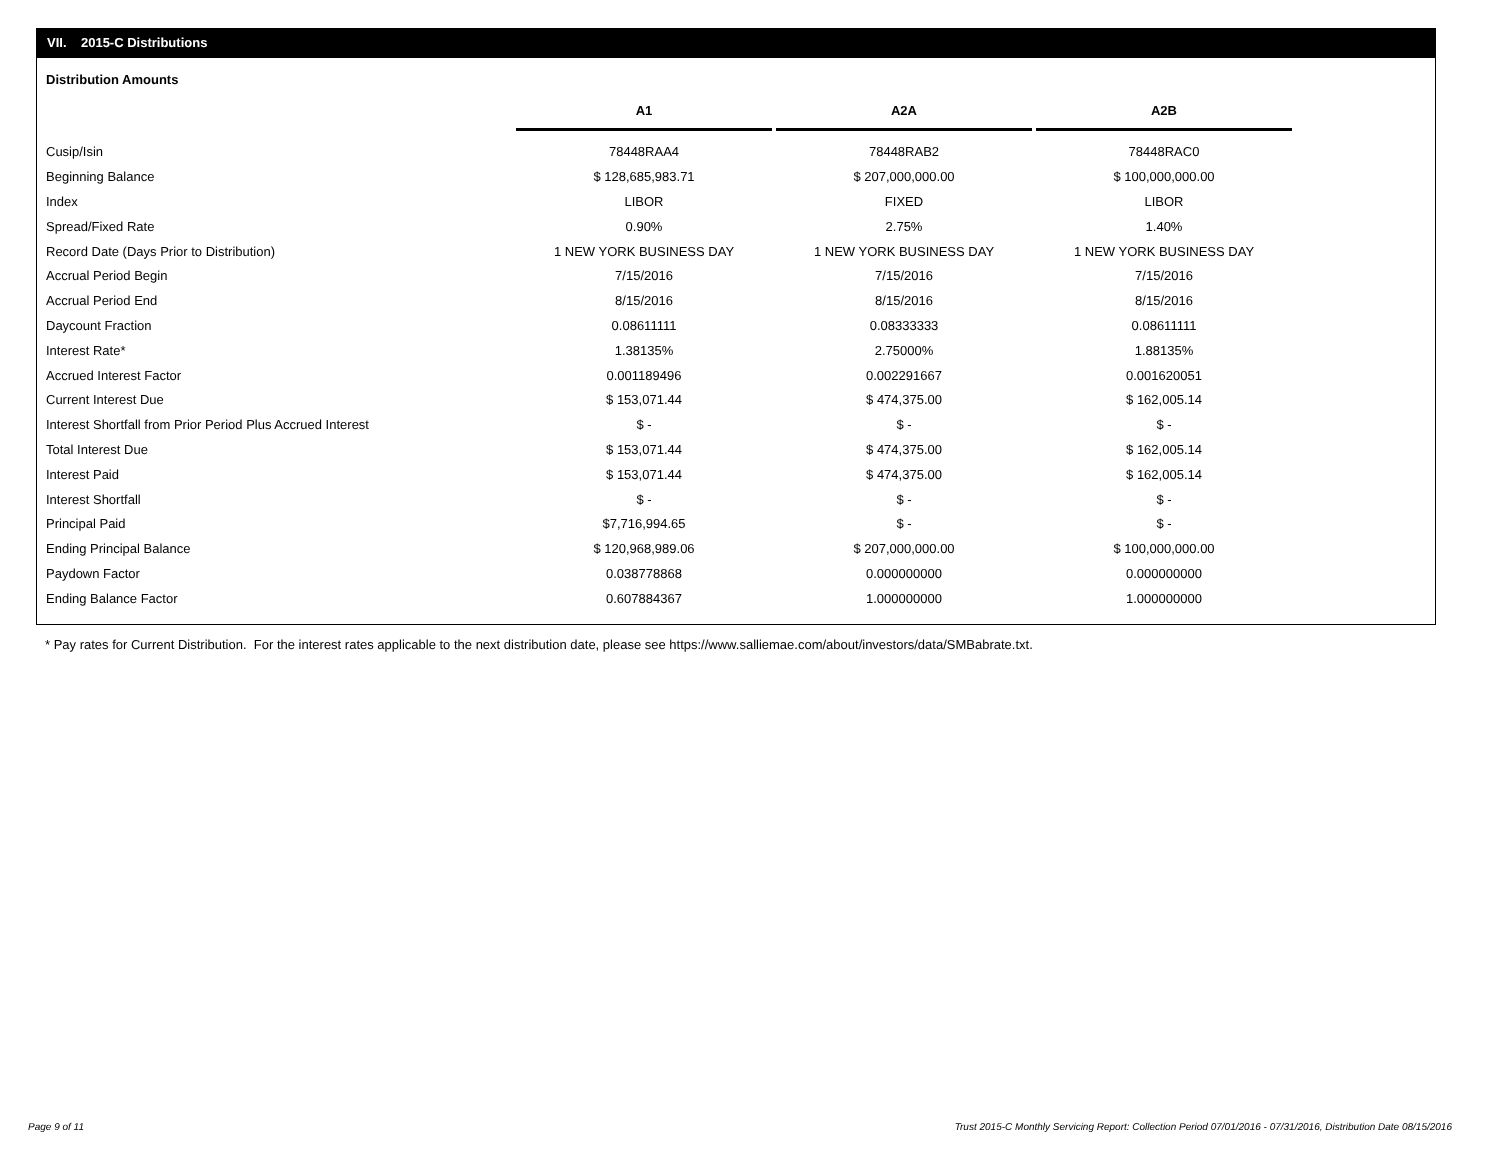VII. 2015-C Distributions
Distribution Amounts
| | A1 | | A2A | | A2B |
| --- | --- | --- | --- | --- | --- |
| Cusip/Isin | 78448RAA4 | | 78448RAB2 | | 78448RAC0 |
| Beginning Balance | $ 128,685,983.71 | | $ 207,000,000.00 | | $ 100,000,000.00 |
| Index | LIBOR | | FIXED | | LIBOR |
| Spread/Fixed Rate | 0.90% | | 2.75% | | 1.40% |
| Record Date (Days Prior to Distribution) | 1 NEW YORK BUSINESS DAY | | 1 NEW YORK BUSINESS DAY | | 1 NEW YORK BUSINESS DAY |
| Accrual Period Begin | 7/15/2016 | | 7/15/2016 | | 7/15/2016 |
| Accrual Period End | 8/15/2016 | | 8/15/2016 | | 8/15/2016 |
| Daycount Fraction | 0.08611111 | | 0.08333333 | | 0.08611111 |
| Interest Rate* | 1.38135% | | 2.75000% | | 1.88135% |
| Accrued Interest Factor | 0.001189496 | | 0.002291667 | | 0.001620051 |
| Current Interest Due | $ 153,071.44 | | $ 474,375.00 | | $ 162,005.14 |
| Interest Shortfall from Prior Period Plus Accrued Interest | $ - | | $ - | | $ - |
| Total Interest Due | $ 153,071.44 | | $ 474,375.00 | | $ 162,005.14 |
| Interest Paid | $ 153,071.44 | | $ 474,375.00 | | $ 162,005.14 |
| Interest Shortfall | $ - | | $ - | | $ - |
| Principal Paid | $7,716,994.65 | | $ - | | $ - |
| Ending Principal Balance | $ 120,968,989.06 | | $ 207,000,000.00 | | $ 100,000,000.00 |
| Paydown Factor | 0.038778868 | | 0.000000000 | | 0.000000000 |
| Ending Balance Factor | 0.607884367 | | 1.000000000 | | 1.000000000 |
* Pay rates for Current Distribution. For the interest rates applicable to the next distribution date, please see https://www.salliemae.com/about/investors/data/SMBabrate.txt.
Page 9 of 11
Trust 2015-C Monthly Servicing Report: Collection Period 07/01/2016 - 07/31/2016, Distribution Date 08/15/2016